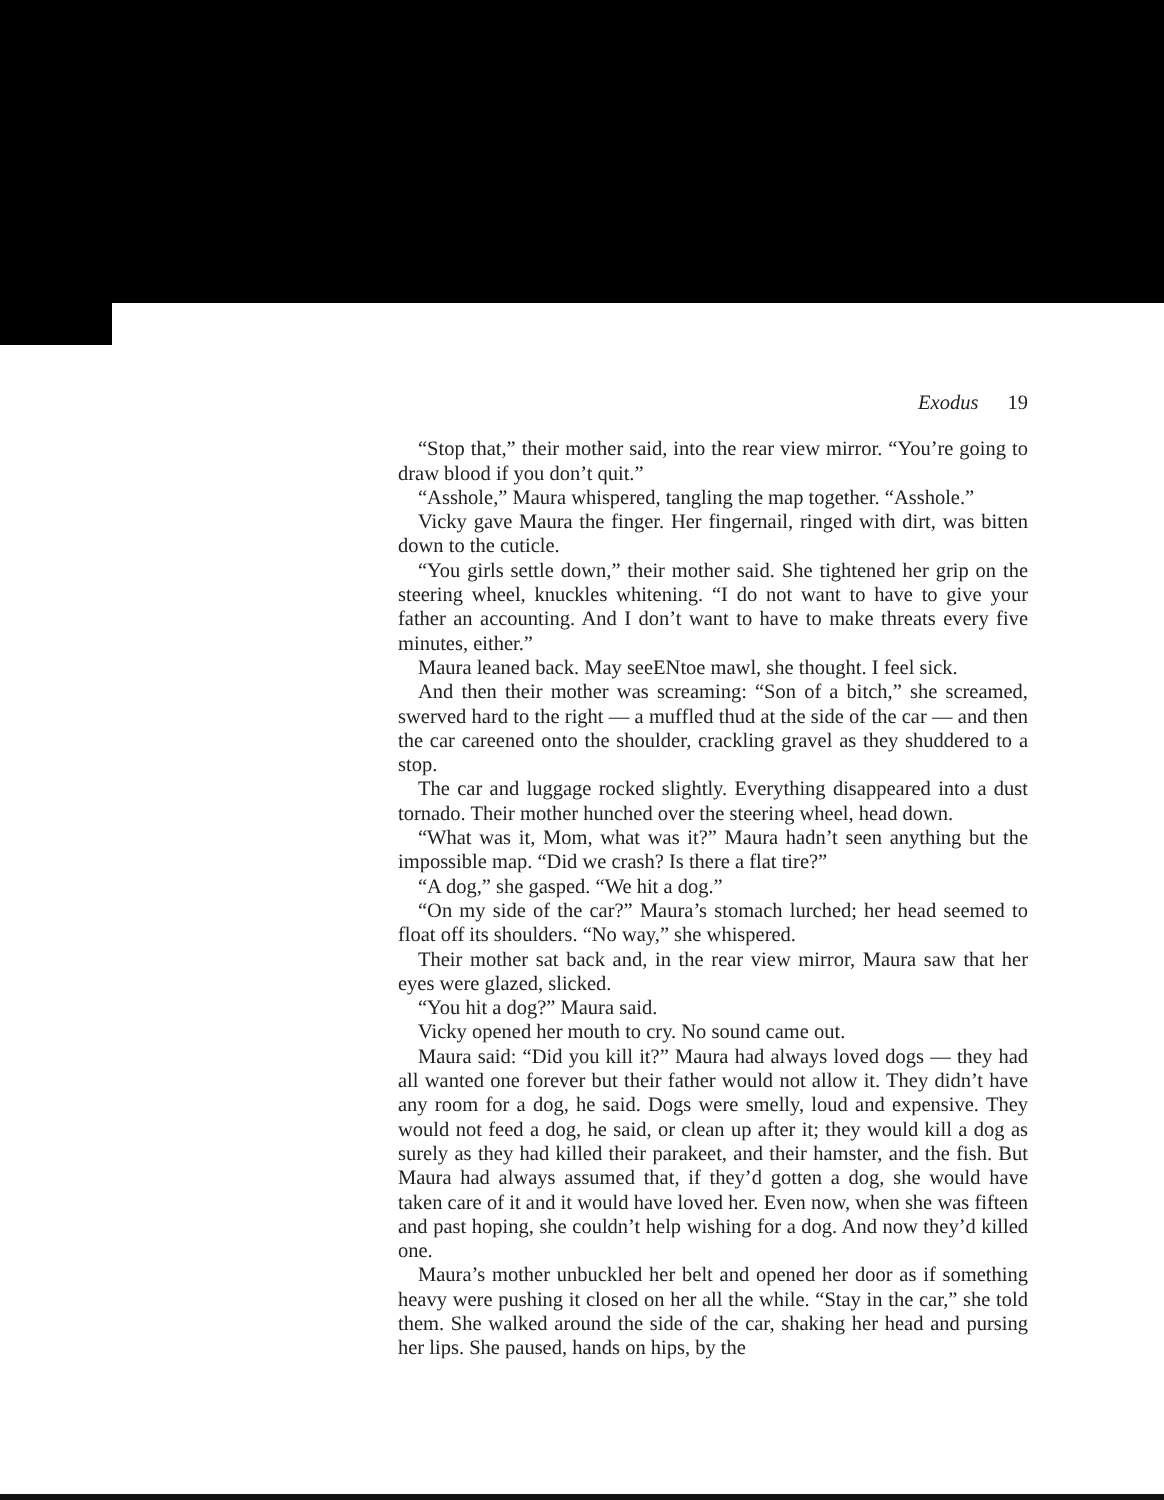Exodus 19
“Stop that,” their mother said, into the rear view mirror. “You’re going to draw blood if you don’t quit.”
“Asshole,” Maura whispered, tangling the map together. “Asshole.”
Vicky gave Maura the finger. Her fingernail, ringed with dirt, was bitten down to the cuticle.
“You girls settle down,” their mother said. She tightened her grip on the steering wheel, knuckles whitening. “I do not want to have to give your father an accounting. And I don’t want to have to make threats every five minutes, either.”
Maura leaned back. May seeENtoe mawl, she thought. I feel sick.
And then their mother was screaming: “Son of a bitch,” she screamed, swerved hard to the right — a muffled thud at the side of the car — and then the car careened onto the shoulder, crackling gravel as they shuddered to a stop.
The car and luggage rocked slightly. Everything disappeared into a dust tornado. Their mother hunched over the steering wheel, head down.
“What was it, Mom, what was it?” Maura hadn’t seen anything but the impossible map. “Did we crash? Is there a flat tire?”
“A dog,” she gasped. “We hit a dog.”
“On my side of the car?” Maura’s stomach lurched; her head seemed to float off its shoulders. “No way,” she whispered.
Their mother sat back and, in the rear view mirror, Maura saw that her eyes were glazed, slicked.
“You hit a dog?” Maura said.
Vicky opened her mouth to cry. No sound came out.
Maura said: “Did you kill it?” Maura had always loved dogs — they had all wanted one forever but their father would not allow it. They didn’t have any room for a dog, he said. Dogs were smelly, loud and expensive. They would not feed a dog, he said, or clean up after it; they would kill a dog as surely as they had killed their parakeet, and their hamster, and the fish. But Maura had always assumed that, if they’d gotten a dog, she would have taken care of it and it would have loved her. Even now, when she was fifteen and past hoping, she couldn’t help wishing for a dog. And now they’d killed one.
Maura’s mother unbuckled her belt and opened her door as if something heavy were pushing it closed on her all the while. “Stay in the car,” she told them. She walked around the side of the car, shaking her head and pursing her lips. She paused, hands on hips, by the